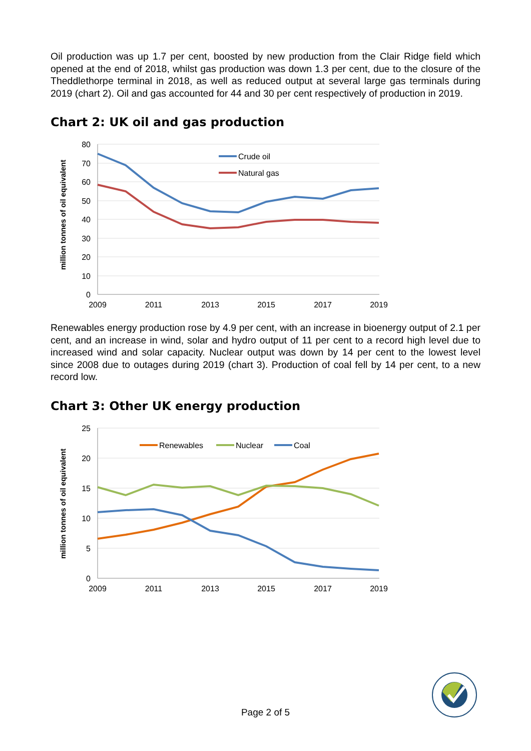Oil production was up 1.7 per cent, boosted by new production from the Clair Ridge field which opened at the end of 2018, whilst gas production was down 1.3 per cent, due to the closure of the Theddlethorpe terminal in 2018, as well as reduced output at several large gas terminals during 2019 (chart 2). Oil and gas accounted for 44 and 30 per cent respectively of production in 2019.
Chart 2: UK oil and gas production
80
70
60
50
40
30
20
10
0
2009
2011
2013
2015
2017
2019
million tonnes of oil equivalent
Crude oil
Natural gas
Renewables energy production rose by 4.9 per cent, with an increase in bioenergy output of 2.1 per cent, and an increase in wind, solar and hydro output of 11 per cent to a record high level due to increased wind and solar capacity. Nuclear output was down by 14 per cent to the lowest level since 2008 due to outages during 2019 (chart 3). Production of coal fell by 14 per cent, to a new record low.
Chart 3: Other UK energy production
25
20
15
10
5
0
2009
2011
2013
2015
2017
2019
million tonnes of oil equivalent
Renewables
Nuclear
Coal
Page 2 of 5